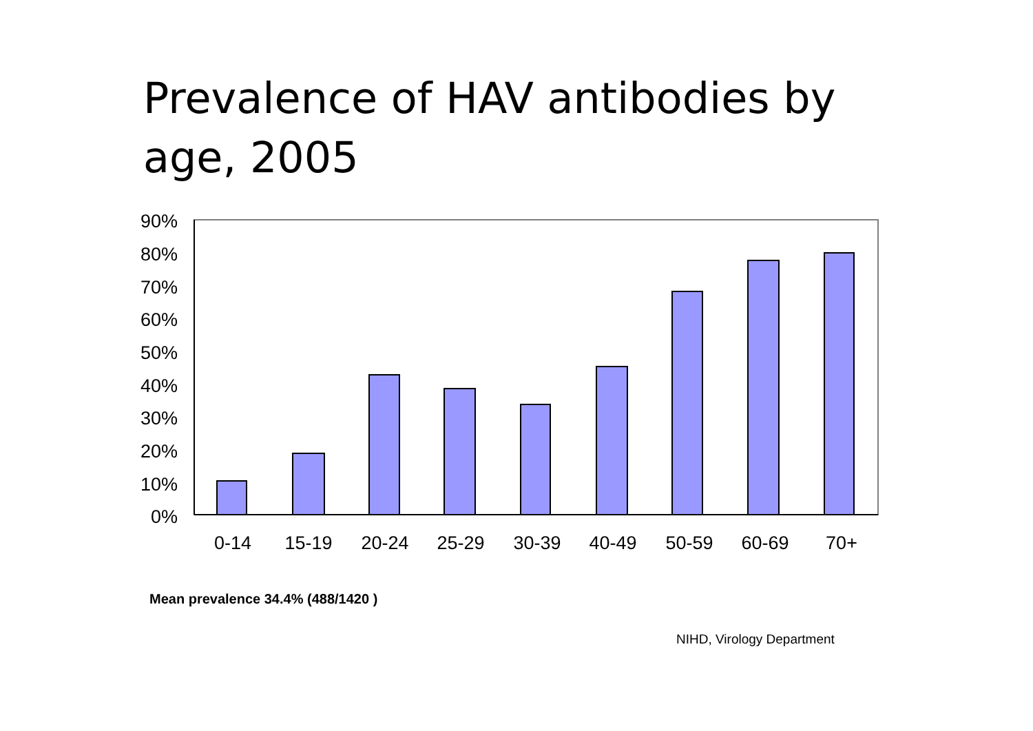Prevalence of HAV antibodies by age, 2005
90%
80%
70%
60%
50%
40%
30%
20%
10%
0%
0-14
15-19
20-24
25-29
30-39
40-49
50-59
60-69
70+
Mean prevalence 34.4% (488/1420 )
NIHD, Virology Department